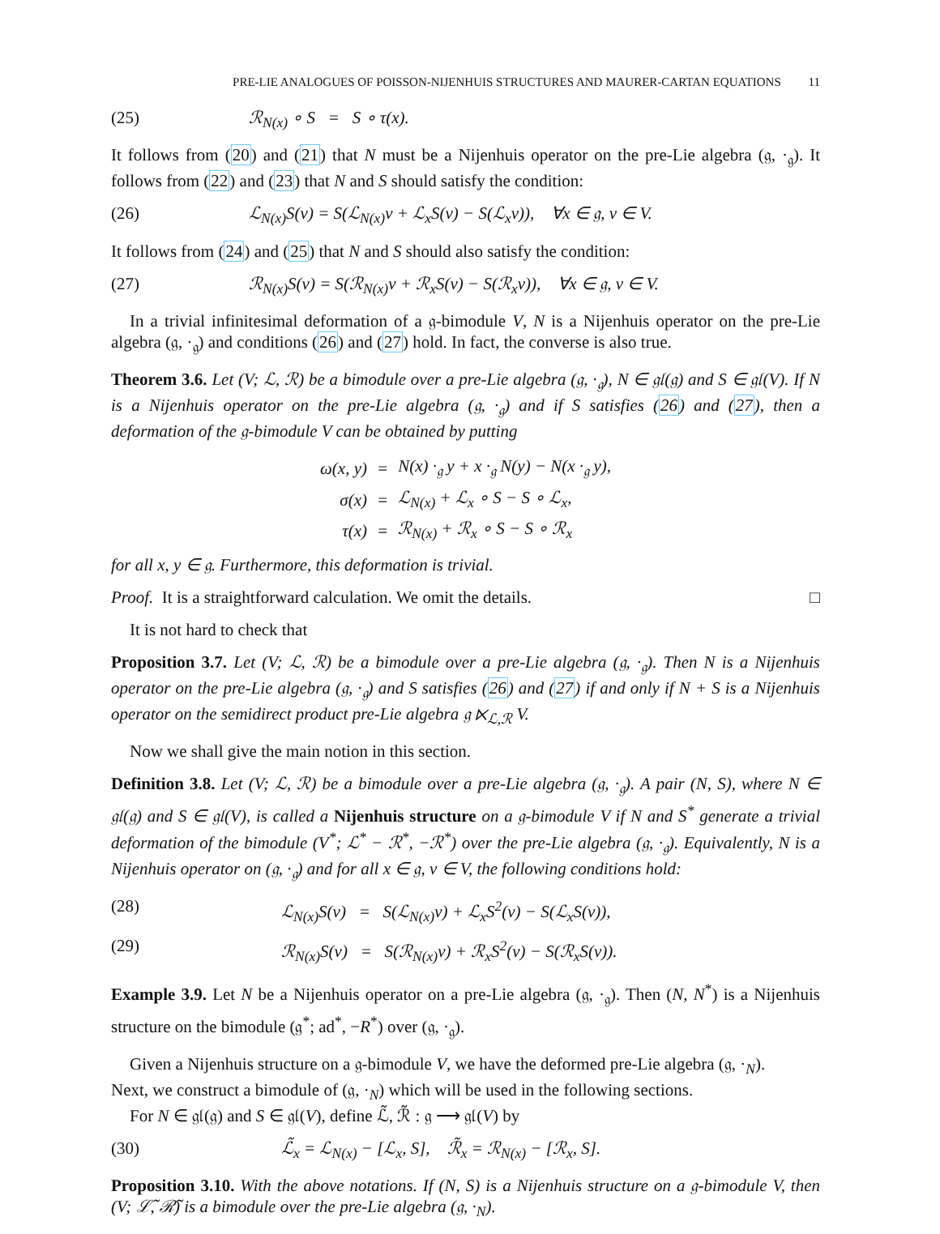PRE-LIE ANALOGUES OF POISSON-NIJENHUIS STRUCTURES AND MAURER-CARTAN EQUATIONS 11
(25) ℛ<sub>N(x)</sub> ∘ S = S ∘ τ(x).
It follows from (20) and (21) that N must be a Nijenhuis operator on the pre-Lie algebra (𝔤, ·<sub>𝔤</sub>). It follows from (22) and (23) that N and S should satisfy the condition:
(26) ℒ<sub>N(x)</sub>S(v) = S(ℒ<sub>N(x)</sub>v + ℒ<sub>x</sub>S(v) − S(ℒ<sub>x</sub>v)), ∀x ∈ 𝔤, v ∈ V.
It follows from (24) and (25) that N and S should also satisfy the condition:
(27) ℛ<sub>N(x)</sub>S(v) = S(ℛ<sub>N(x)</sub>v + ℛ<sub>x</sub>S(v) − S(ℛ<sub>x</sub>v)), ∀x ∈ 𝔤, v ∈ V.
In a trivial infinitesimal deformation of a 𝔤-bimodule V, N is a Nijenhuis operator on the pre-Lie algebra (𝔤, ·<sub>𝔤</sub>) and conditions (26) and (27) hold. In fact, the converse is also true.
Theorem 3.6. Let (V; ℒ, ℛ) be a bimodule over a pre-Lie algebra (𝔤, ·<sub>𝔤</sub>), N ∈ 𝔤𝔩(𝔤) and S ∈ 𝔤𝔩(V). If N is a Nijenhuis operator on the pre-Lie algebra (𝔤, ·<sub>𝔤</sub>) and if S satisfies (26) and (27), then a deformation of the 𝔤-bimodule V can be obtained by putting
| ω(x, y) | = | N(x) ·<sub>𝔤</sub> y + x ·<sub>𝔤</sub> N(y) − N(x ·<sub>𝔤</sub> y), |
| σ(x) | = | ℒ<sub>N(x)</sub> + ℒ<sub>x</sub> ∘ S − S ∘ ℒ<sub>x</sub>, |
| τ(x) | = | ℛ<sub>N(x)</sub> + ℛ<sub>x</sub> ∘ S − S ∘ ℛ<sub>x</sub> |
for all x, y ∈ 𝔤. Furthermore, this deformation is trivial.
Proof. It is a straightforward calculation. We omit the details. □
It is not hard to check that
Proposition 3.7. Let (V; ℒ, ℛ) be a bimodule over a pre-Lie algebra (𝔤, ·<sub>𝔤</sub>). Then N is a Nijenhuis operator on the pre-Lie algebra (𝔤, ·<sub>𝔤</sub>) and S satisfies (26) and (27) if and only if N + S is a Nijenhuis operator on the semidirect product pre-Lie algebra 𝔤 ⋉<sub>ℒ,ℛ</sub> V.
Now we shall give the main notion in this section.
Definition 3.8. Let (V; ℒ, ℛ) be a bimodule over a pre-Lie algebra (𝔤, ·<sub>𝔤</sub>). A pair (N, S), where N ∈ 𝔤𝔩(𝔤) and S ∈ 𝔤𝔩(V), is called a Nijenhuis structure on a 𝔤-bimodule V if N and S<sup>*</sup> generate a trivial deformation of the bimodule (V<sup>*</sup>; ℒ<sup>*</sup> − ℛ<sup>*</sup>, −ℛ<sup>*</sup>) over the pre-Lie algebra (𝔤, ·<sub>𝔤</sub>). Equivalently, N is a Nijenhuis operator on (𝔤, ·<sub>𝔤</sub>) and for all x ∈ 𝔤, v ∈ V, the following conditions hold:
(28) ℒ<sub>N(x)</sub>S(v) = S(ℒ<sub>N(x)</sub>v) + ℒ<sub>x</sub>S<sup>2</sup>(v) − S(ℒ<sub>x</sub>S(v)),
(29) ℛ<sub>N(x)</sub>S(v) = S(ℛ<sub>N(x)</sub>v) + ℛ<sub>x</sub>S<sup>2</sup>(v) − S(ℛ<sub>x</sub>S(v)).
Example 3.9. Let N be a Nijenhuis operator on a pre-Lie algebra (𝔤, ·<sub>𝔤</sub>). Then (N, N<sup>*</sup>) is a Nijenhuis structure on the bimodule (𝔤<sup>*</sup>; ad<sup>*</sup>, −R<sup>*</sup>) over (𝔤, ·<sub>𝔤</sub>).
Given a Nijenhuis structure on a 𝔤-bimodule V, we have the deformed pre-Lie algebra (𝔤, ·<sub>N</sub>).
Next, we construct a bimodule of (𝔤, ·<sub>N</sub>) which will be used in the following sections.
For N ∈ 𝔤𝔩(𝔤) and S ∈ 𝔤𝔩(V), define ℒ̃, ℛ̃ : 𝔤 ⟶ 𝔤𝔩(V) by
(30) ℒ̃<sub>x</sub> = ℒ<sub>N(x)</sub> − [ℒ<sub>x</sub>, S], ℛ̃<sub>x</sub> = ℛ<sub>N(x)</sub> − [ℛ<sub>x</sub>, S].
Proposition 3.10. With the above notations. If (N, S) is a Nijenhuis structure on a 𝔤-bimodule V, then (V; ℒ̃, ℛ̃) is a bimodule over the pre-Lie algebra (𝔤, ·<sub>N</sub>).